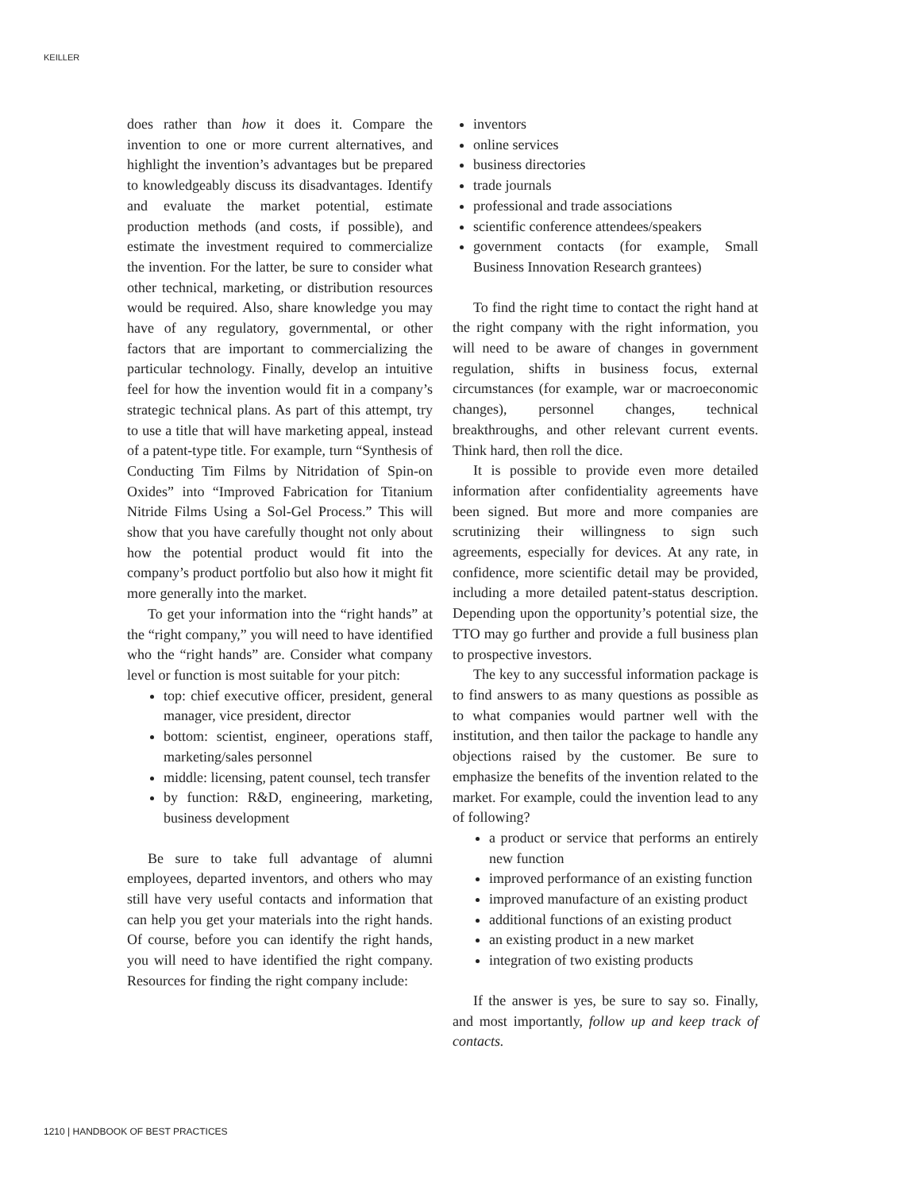KEILLER
does rather than how it does it. Compare the invention to one or more current alternatives, and highlight the invention’s advantages but be prepared to knowledgeably discuss its disadvantages. Identify and evaluate the market potential, estimate production methods (and costs, if possible), and estimate the investment required to commercialize the invention. For the latter, be sure to consider what other technical, marketing, or distribution resources would be required. Also, share knowledge you may have of any regulatory, governmental, or other factors that are important to commercializing the particular technology. Finally, develop an intuitive feel for how the invention would fit in a company’s strategic technical plans. As part of this attempt, try to use a title that will have marketing appeal, instead of a patent-type title. For example, turn “Synthesis of Conducting Tim Films by Nitridation of Spin-on Oxides” into “Improved Fabrication for Titanium Nitride Films Using a Sol-Gel Process.” This will show that you have carefully thought not only about how the potential product would fit into the company’s product portfolio but also how it might fit more generally into the market.
To get your information into the “right hands” at the “right company,” you will need to have identified who the “right hands” are. Consider what company level or function is most suitable for your pitch:
top: chief executive officer, president, general manager, vice president, director
bottom: scientist, engineer, operations staff, marketing/sales personnel
middle: licensing, patent counsel, tech transfer
by function: R&D, engineering, marketing, business development
Be sure to take full advantage of alumni employees, departed inventors, and others who may still have very useful contacts and information that can help you get your materials into the right hands. Of course, before you can identify the right hands, you will need to have identified the right company. Resources for finding the right company include:
inventors
online services
business directories
trade journals
professional and trade associations
scientific conference attendees/speakers
government contacts (for example, Small Business Innovation Research grantees)
To find the right time to contact the right hand at the right company with the right information, you will need to be aware of changes in government regulation, shifts in business focus, external circumstances (for example, war or macroeconomic changes), personnel changes, technical breakthroughs, and other relevant current events. Think hard, then roll the dice.
It is possible to provide even more detailed information after confidentiality agreements have been signed. But more and more companies are scrutinizing their willingness to sign such agreements, especially for devices. At any rate, in confidence, more scientific detail may be provided, including a more detailed patent-status description. Depending upon the opportunity’s potential size, the TTO may go further and provide a full business plan to prospective investors.
The key to any successful information package is to find answers to as many questions as possible as to what companies would partner well with the institution, and then tailor the package to handle any objections raised by the customer. Be sure to emphasize the benefits of the invention related to the market. For example, could the invention lead to any of following?
a product or service that performs an entirely new function
improved performance of an existing function
improved manufacture of an existing product
additional functions of an existing product
an existing product in a new market
integration of two existing products
If the answer is yes, be sure to say so. Finally, and most importantly, follow up and keep track of contacts.
1210 | HANDBOOK OF BEST PRACTICES